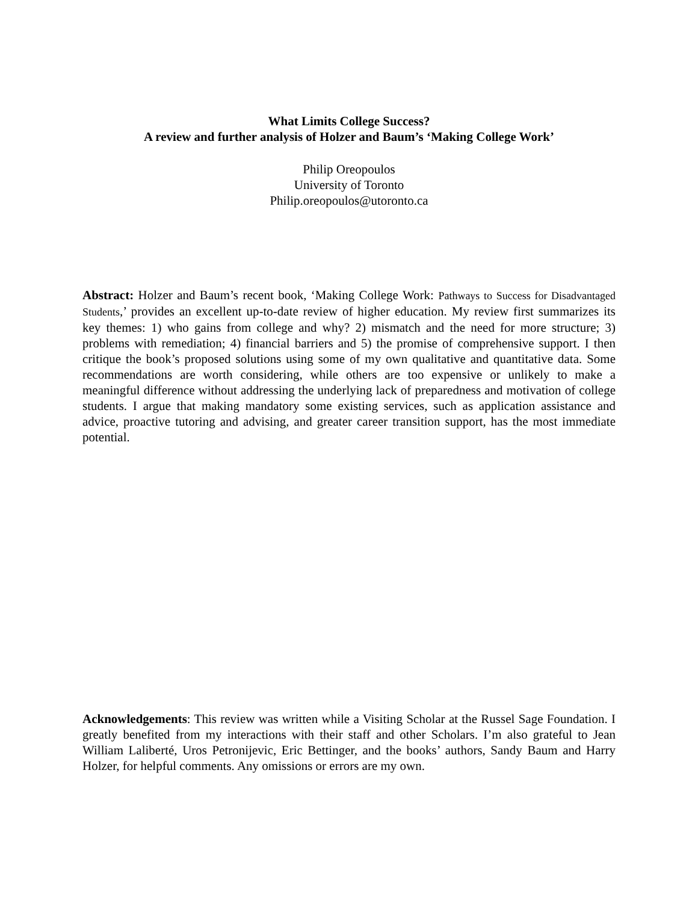What Limits College Success?
A review and further analysis of Holzer and Baum’s ‘Making College Work’
Philip Oreopoulos
University of Toronto
Philip.oreopoulos@utoronto.ca
Abstract: Holzer and Baum’s recent book, ‘Making College Work: Pathways to Success for Disadvantaged Students,’ provides an excellent up-to-date review of higher education. My review first summarizes its key themes: 1) who gains from college and why? 2) mismatch and the need for more structure; 3) problems with remediation; 4) financial barriers and 5) the promise of comprehensive support. I then critique the book’s proposed solutions using some of my own qualitative and quantitative data. Some recommendations are worth considering, while others are too expensive or unlikely to make a meaningful difference without addressing the underlying lack of preparedness and motivation of college students. I argue that making mandatory some existing services, such as application assistance and advice, proactive tutoring and advising, and greater career transition support, has the most immediate potential.
Acknowledgements: This review was written while a Visiting Scholar at the Russel Sage Foundation. I greatly benefited from my interactions with their staff and other Scholars. I’m also grateful to Jean William Laliberté, Uros Petronijevic, Eric Bettinger, and the books’ authors, Sandy Baum and Harry Holzer, for helpful comments. Any omissions or errors are my own.